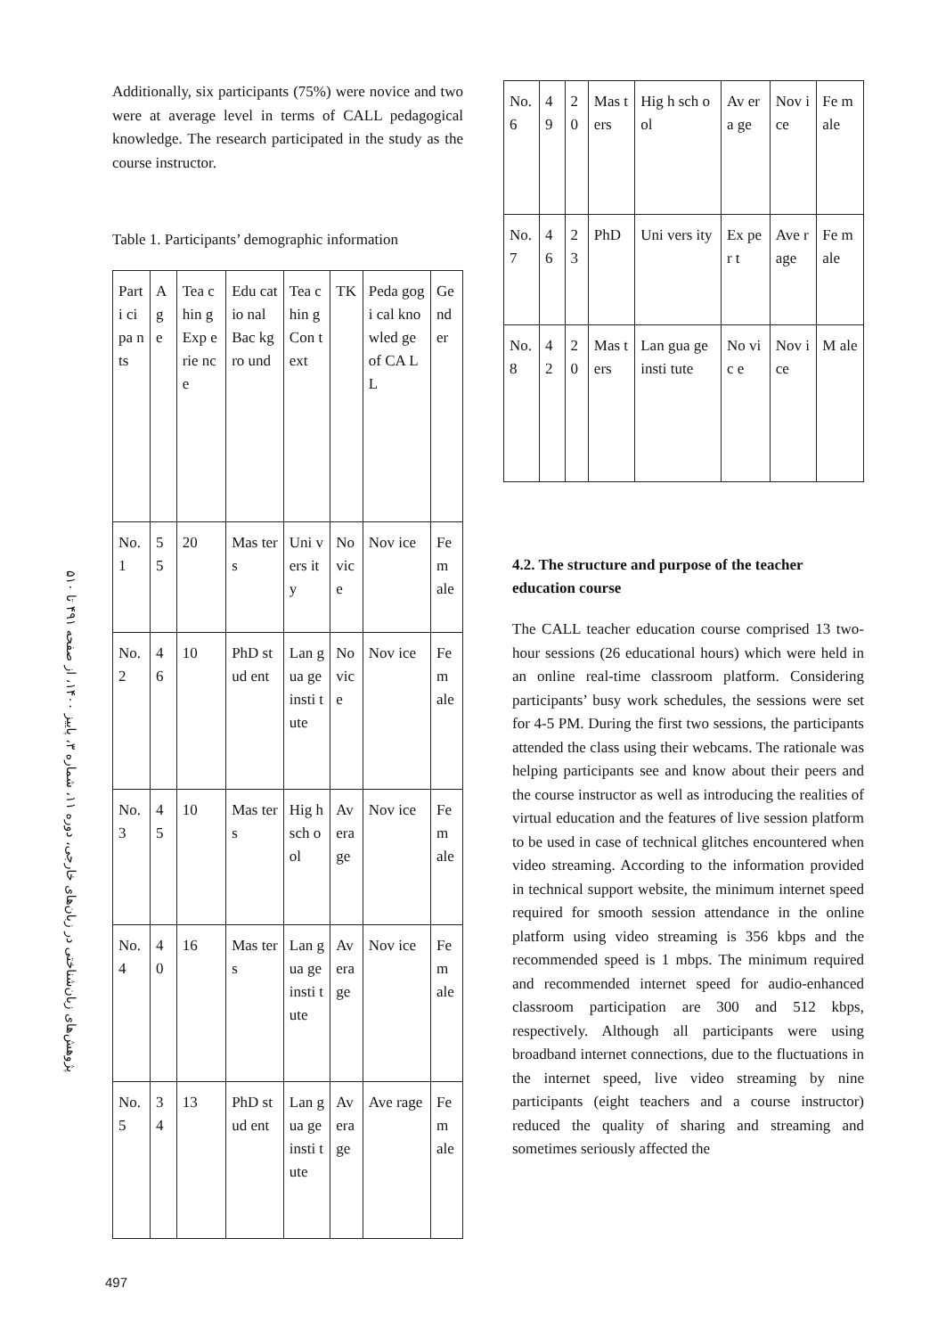Additionally, six participants (75%) were novice and two were at average level in terms of CALL pedagogical knowledge. The research participated in the study as the course instructor.
Table 1. Participants’ demographic information
| Parti cipa nts | A g e | Tea chin g Exp erie nce | Edu catio nal Bac kgro und | Tea chin g Con text | TK | Peda gogi cal kno wled ge of CA LL | Ge nd er |
| No. 1 | 5 5 | 20 | Mas ters | Uni vers ity | No vic e | Nov ice | Fe m ale |
| No. 2 | 4 6 | 10 | PhD stud ent | Lan gua ge insti tute | No vic e | Nov ice | Fe m ale |
| No. 3 | 4 5 | 10 | Mas ters | Hig h sch ool | Av era ge | Nov ice | Fe m ale |
| No. 4 | 4 0 | 16 | Mas ters | Lan gua ge insti tute | Av era ge | Nov ice | Fe m ale |
| No. 5 | 3 4 | 13 | PhD stud ent | Lan gua ge insti tute | Av era ge | Ave rage | Fe m ale |
| No. 6 | 4 9 | 20 | Mas ters | Hig h sch ool | Av era ge | Nov ice | Fe m ale |
| No. 7 | 4 6 | 23 | PhD | Uni vers ity | Ex per t | Ave rage | Fe m ale |
| No. 8 | 4 2 | 20 | Mas ters | Lan gua ge insti tute | No vic e | Nov ice | M ale |
4.2. The structure and purpose of the teacher education course
The CALL teacher education course comprised 13 two-hour sessions (26 educational hours) which were held in an online real-time classroom platform. Considering participants’ busy work schedules, the sessions were set for 4-5 PM. During the first two sessions, the participants attended the class using their webcams. The rationale was helping participants see and know about their peers and the course instructor as well as introducing the realities of virtual education and the features of live session platform to be used in case of technical glitches encountered when video streaming. According to the information provided in technical support website, the minimum internet speed required for smooth session attendance in the online platform using video streaming is 356 kbps and the recommended speed is 1 mbps. The minimum required and recommended internet speed for audio-enhanced classroom participation are 300 and 512 kbps, respectively. Although all participants were using broadband internet connections, due to the fluctuations in the internet speed, live video streaming by nine participants (eight teachers and a course instructor) reduced the quality of sharing and streaming and sometimes seriously affected the
پژوهش‌های زبان‌شناختی در زبان‌های خارجی، دوره ۱۱، شماره ۳، پاییز ۱۴۰۰، از صفحه ۴۹۱ تا ۵۱۰
497